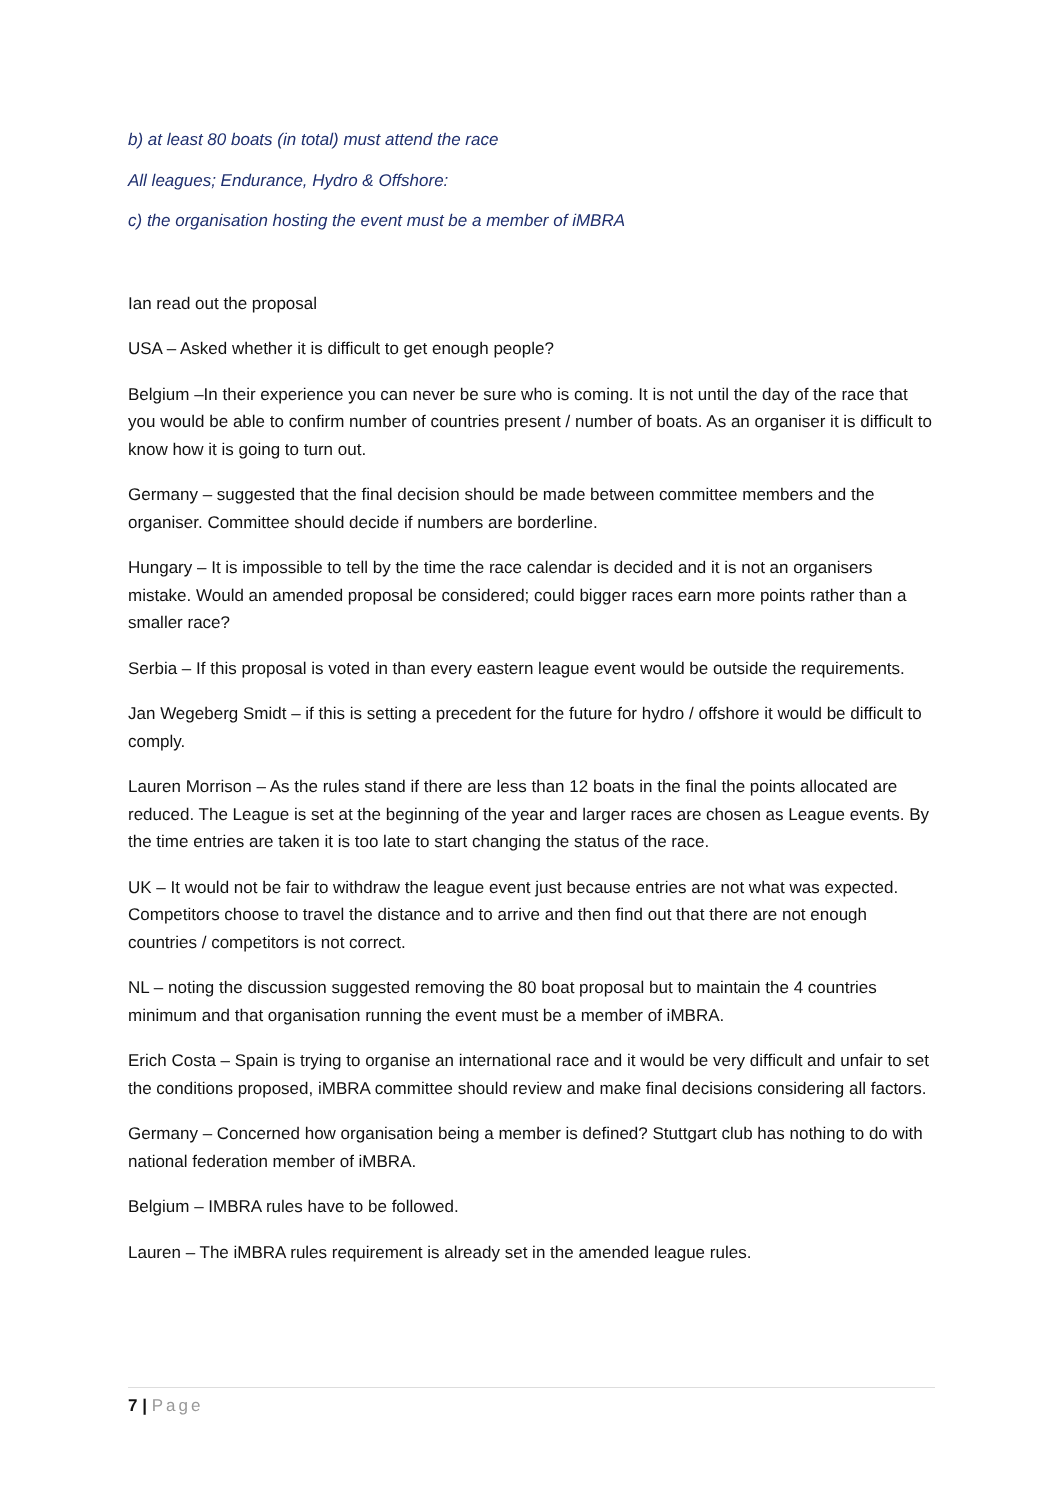b) at least 80 boats (in total) must attend the race
All leagues; Endurance, Hydro & Offshore:
c) the organisation hosting the event must be a member of iMBRA
Ian read out the proposal
USA – Asked whether it is difficult to get enough people?
Belgium –In their experience you can never be sure who is coming. It is not until the day of the race that you would be able to confirm number of countries present / number of boats. As an organiser it is difficult to know how it is going to turn out.
Germany – suggested that the final decision should be made between committee members and the organiser. Committee should decide if numbers are borderline.
Hungary – It is impossible to tell by the time the race calendar is decided and it is not an organisers mistake. Would an amended proposal be considered; could bigger races earn more points rather than a smaller race?
Serbia – If this proposal is voted in than every eastern league event would be outside the requirements.
Jan Wegeberg Smidt – if this is setting a precedent for the future for hydro / offshore it would be difficult to comply.
Lauren Morrison – As the rules stand if there are less than 12 boats in the final the points allocated are reduced. The League is set at the beginning of the year and larger races are chosen as League events. By the time entries are taken it is too late to start changing the status of the race.
UK – It would not be fair to withdraw the league event just because entries are not what was expected. Competitors choose to travel the distance and to arrive and then find out that there are not enough countries / competitors is not correct.
NL – noting the discussion suggested removing the 80 boat proposal but to maintain the 4 countries minimum and that organisation running the event must be a member of iMBRA.
Erich Costa – Spain is trying to organise an international race and it would be very difficult and unfair to set the conditions proposed, iMBRA committee should review and make final decisions considering all factors.
Germany – Concerned how organisation being a member is defined? Stuttgart club has nothing to do with national federation member of iMBRA.
Belgium – IMBRA rules have to be followed.
Lauren – The iMBRA rules requirement is already set in the amended league rules.
7 | Page